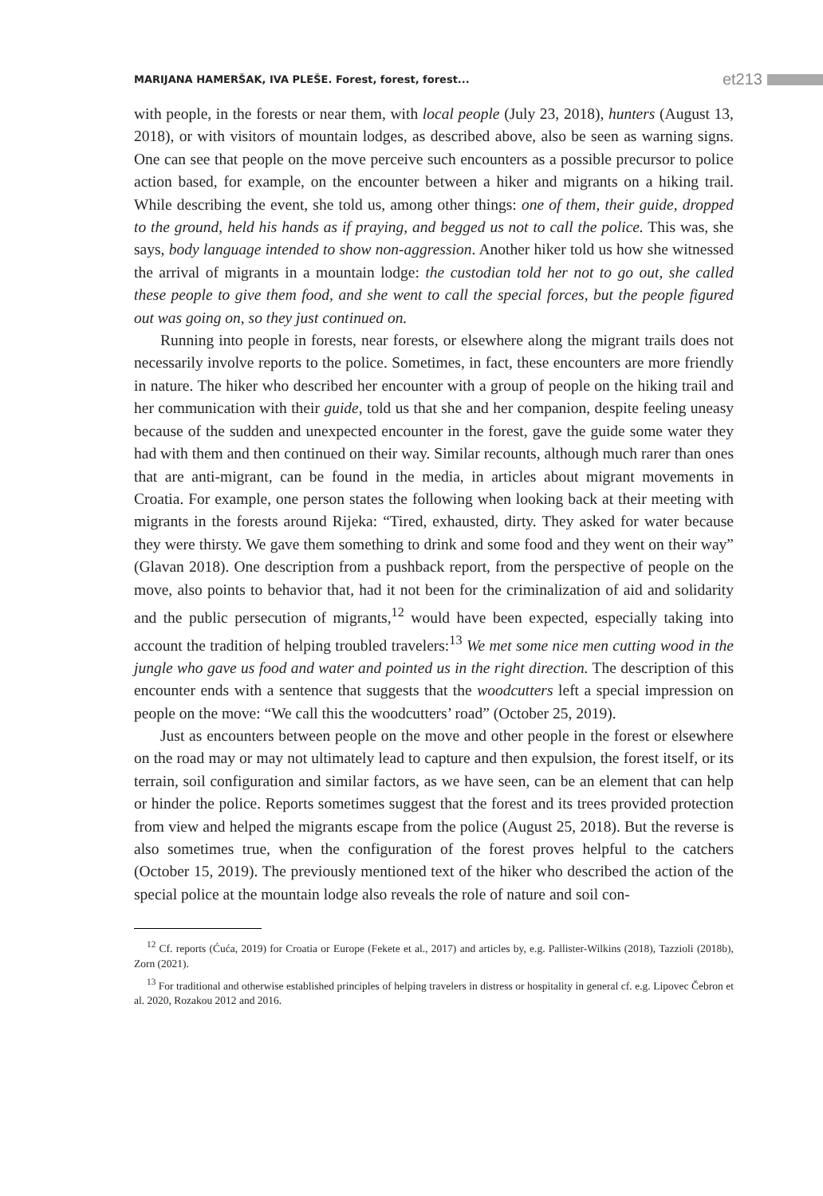MARIJANA HAMERŠAK, IVA PLEŠE. Forest, forest, forest... et213
with people, in the forests or near them, with local people (July 23, 2018), hunters (August 13, 2018), or with visitors of mountain lodges, as described above, also be seen as warning signs. One can see that people on the move perceive such encounters as a possible precursor to police action based, for example, on the encounter between a hiker and migrants on a hiking trail. While describing the event, she told us, among other things: one of them, their guide, dropped to the ground, held his hands as if praying, and begged us not to call the police. This was, she says, body language intended to show non-aggression. Another hiker told us how she witnessed the arrival of migrants in a mountain lodge: the custodian told her not to go out, she called these people to give them food, and she went to call the special forces, but the people figured out was going on, so they just continued on.
Running into people in forests, near forests, or elsewhere along the migrant trails does not necessarily involve reports to the police. Sometimes, in fact, these encounters are more friendly in nature. The hiker who described her encounter with a group of people on the hiking trail and her communication with their guide, told us that she and her companion, despite feeling uneasy because of the sudden and unexpected encounter in the forest, gave the guide some water they had with them and then continued on their way. Similar recounts, although much rarer than ones that are anti-migrant, can be found in the media, in articles about migrant movements in Croatia. For example, one person states the following when looking back at their meeting with migrants in the forests around Rijeka: “Tired, exhausted, dirty. They asked for water because they were thirsty. We gave them something to drink and some food and they went on their way” (Glavan 2018). One description from a pushback report, from the perspective of people on the move, also points to behavior that, had it not been for the criminalization of aid and solidarity and the public persecution of migrants,<sup>12</sup> would have been expected, especially taking into account the tradition of helping troubled travelers:<sup>13</sup> We met some nice men cutting wood in the jungle who gave us food and water and pointed us in the right direction. The description of this encounter ends with a sentence that suggests that the woodcutters left a special impression on people on the move: “We call this the woodcutters’ road” (October 25, 2019).
Just as encounters between people on the move and other people in the forest or elsewhere on the road may or may not ultimately lead to capture and then expulsion, the forest itself, or its terrain, soil configuration and similar factors, as we have seen, can be an element that can help or hinder the police. Reports sometimes suggest that the forest and its trees provided protection from view and helped the migrants escape from the police (August 25, 2018). But the reverse is also sometimes true, when the configuration of the forest proves helpful to the catchers (October 15, 2019). The previously mentioned text of the hiker who described the action of the special police at the mountain lodge also reveals the role of nature and soil con-
<sup>12</sup> Cf. reports (Ćuća, 2019) for Croatia or Europe (Fekete et al., 2017) and articles by, e.g. Pallister-Wilkins (2018), Tazzioli (2018b), Zorn (2021).
<sup>13</sup> For traditional and otherwise established principles of helping travelers in distress or hospitality in general cf. e.g. Lipovec Čebron et al. 2020, Rozakou 2012 and 2016.